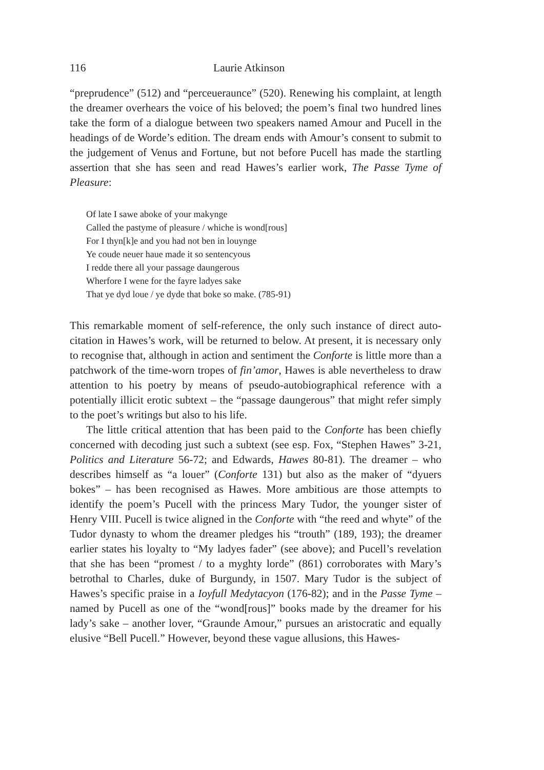116 Laurie Atkinson
“preprudence” (512) and “perceueraunce” (520). Renewing his complaint, at length the dreamer overhears the voice of his beloved; the poem’s final two hundred lines take the form of a dialogue between two speakers named Amour and Pucell in the headings of de Worde’s edition. The dream ends with Amour’s consent to submit to the judgement of Venus and Fortune, but not before Pucell has made the startling assertion that she has seen and read Hawes’s earlier work, The Passe Tyme of Pleasure:
Of late I sawe aboke of your makynge
Called the pastyme of pleasure / whiche is wond[rous]
For I thyn[k]e and you had not ben in louynge
Ye coude neuer haue made it so sentencyous
I redde there all your passage daungerous
Wherfore I wene for the fayre ladyes sake
That ye dyd loue / ye dyde that boke so make. (785-91)
This remarkable moment of self-reference, the only such instance of direct auto-citation in Hawes’s work, will be returned to below. At present, it is necessary only to recognise that, although in action and sentiment the Conforte is little more than a patchwork of the time-worn tropes of fin’amor, Hawes is able nevertheless to draw attention to his poetry by means of pseudo-autobiographical reference with a potentially illicit erotic subtext – the “passage daungerous” that might refer simply to the poet’s writings but also to his life.
The little critical attention that has been paid to the Conforte has been chiefly concerned with decoding just such a subtext (see esp. Fox, “Stephen Hawes” 3-21, Politics and Literature 56-72; and Edwards, Hawes 80-81). The dreamer – who describes himself as “a louer” (Conforte 131) but also as the maker of “dyuers bokes” – has been recognised as Hawes. More ambitious are those attempts to identify the poem’s Pucell with the princess Mary Tudor, the younger sister of Henry VIII. Pucell is twice aligned in the Conforte with “the reed and whyte” of the Tudor dynasty to whom the dreamer pledges his “trouth” (189, 193); the dreamer earlier states his loyalty to “My ladyes fader” (see above); and Pucell’s revelation that she has been “promest / to a myghty lorde” (861) corroborates with Mary’s betrothal to Charles, duke of Burgundy, in 1507. Mary Tudor is the subject of Hawes’s specific praise in a Ioyfull Medytacyon (176-82); and in the Passe Tyme – named by Pucell as one of the “wond[rous]” books made by the dreamer for his lady’s sake – another lover, “Graunde Amour,” pursues an aristocratic and equally elusive “Bell Pucell.” However, beyond these vague allusions, this Hawes-